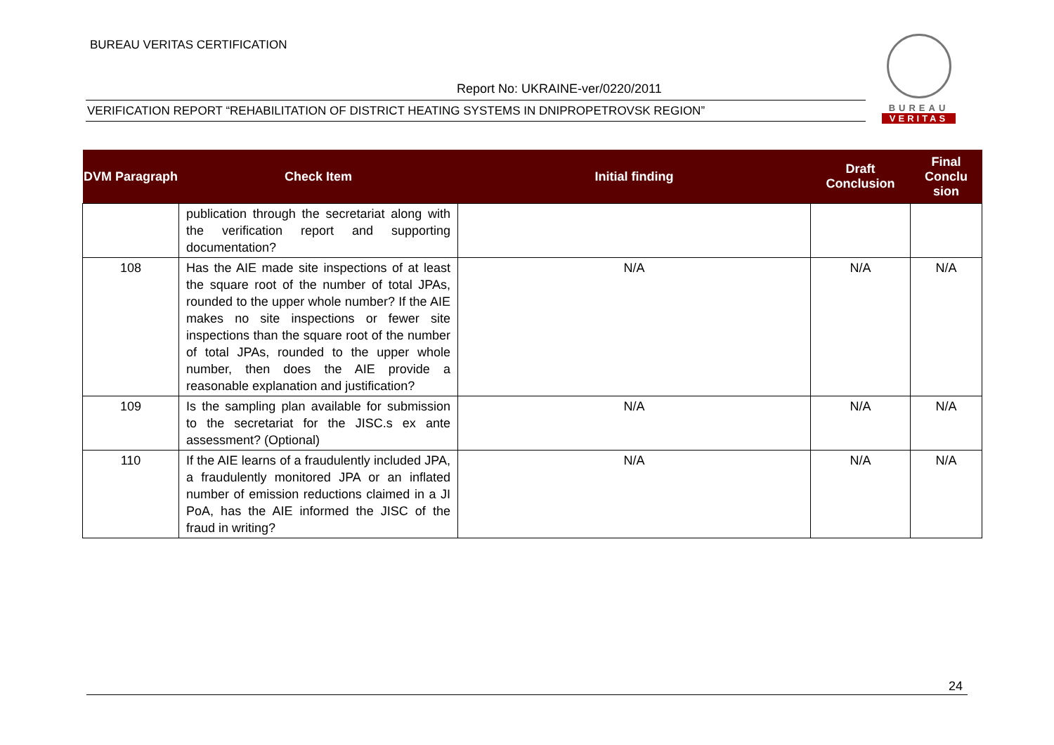BUREAU VERITAS CERTIFICATION
Report No: UKRAINE-ver/0220/2011
VERIFICATION REPORT “REHABILITATION OF DISTRICT HEATING SYSTEMS IN DNIPROPETROVSK REGION”
BUREAU
VERITAS
| DVM Paragraph | Check Item | Initial finding | Draft Conclusion | Final Conclu sion |
| --- | --- | --- | --- | --- |
| | publication through the secretariat along with the verification report and supporting documentation? | | | |
| 108 | Has the AIE made site inspections of at least the square root of the number of total JPAs, rounded to the upper whole number? If the AIE makes no site inspections or fewer site inspections than the square root of the number of total JPAs, rounded to the upper whole number, then does the AIE provide a reasonable explanation and justification? | N/A | N/A | N/A |
| 109 | Is the sampling plan available for submission to the secretariat for the JISC.s ex ante assessment? (Optional) | N/A | N/A | N/A |
| 110 | If the AIE learns of a fraudulently included JPA, a fraudulently monitored JPA or an inflated number of emission reductions claimed in a JI PoA, has the AIE informed the JISC of the fraud in writing? | N/A | N/A | N/A |
24